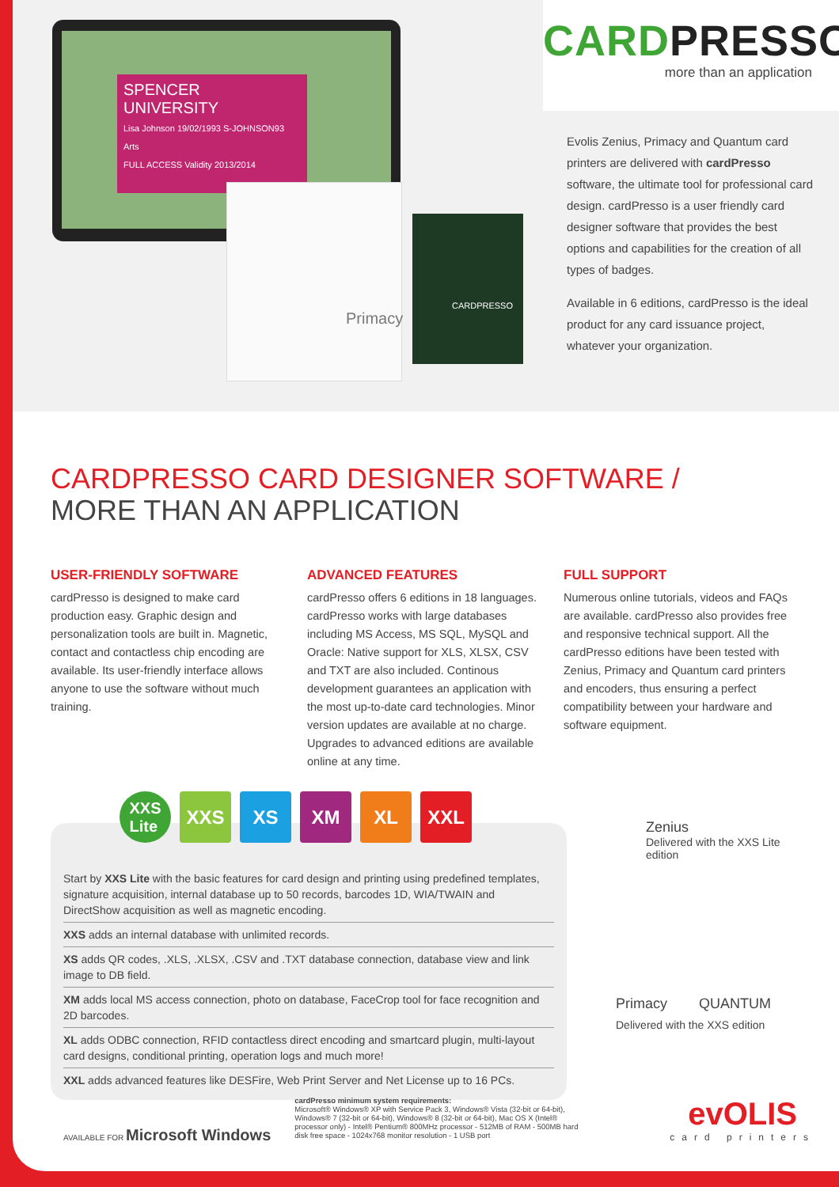SPENCER
UNIVERSITY
Lisa Johnson 19/02/1993 S-JOHNSON93 Arts
FULL ACCESS Validity 2013/2014
Primacy
CARDPRESSO
CARDPRESSO
more than an application
Evolis Zenius, Primacy and Quantum card printers are delivered with cardPresso software, the ultimate tool for professional card design. cardPresso is a user friendly card designer software that provides the best options and capabilities for the creation of all types of badges.
Available in 6 editions, cardPresso is the ideal product for any card issuance project, whatever your organization.
CARDPRESSO CARD DESIGNER SOFTWARE /
MORE THAN AN APPLICATION
USER-FRIENDLY SOFTWARE
cardPresso is designed to make card production easy. Graphic design and personalization tools are built in. Magnetic, contact and contactless chip encoding are available. Its user-friendly interface allows anyone to use the software without much training.
ADVANCED FEATURES
cardPresso offers 6 editions in 18 languages. cardPresso works with large databases including MS Access, MS SQL, MySQL and Oracle: Native support for XLS, XLSX, CSV and TXT are also included. Continous development guarantees an application with the most up-to-date card technologies. Minor version updates are available at no charge. Upgrades to advanced editions are available online at any time.
FULL SUPPORT
Numerous online tutorials, videos and FAQs are available. cardPresso also provides free and responsive technical support. All the cardPresso editions have been tested with Zenius, Primacy and Quantum card printers and encoders, thus ensuring a perfect compatibility between your hardware and software equipment.
Start by XXS Lite with the basic features for card design and printing using predefined templates, signature acquisition, internal database up to 50 records, barcodes 1D, WIA/TWAIN and DirectShow acquisition as well as magnetic encoding.
XXS adds an internal database with unlimited records.
XS adds QR codes, .XLS, .XLSX, .CSV and .TXT database connection, database view and link image to DB field.
XM adds local MS access connection, photo on database, FaceCrop tool for face recognition and 2D barcodes.
XL adds ODBC connection, RFID contactless direct encoding and smartcard plugin, multi-layout card designs, conditional printing, operation logs and much more!
XXL adds advanced features like DESFire, Web Print Server and Net License up to 16 PCs.
XXS
Lite XXS XS XM XL XXL
Zenius
Delivered with the XXS Lite edition
Primacy QUANTUM
Delivered with the XXS edition
AVAILABLE FOR Microsoft Windows
cardPresso minimum system requirements:
Microsoft® Windows® XP with Service Pack 3, Windows® Vista (32-bit or 64-bit), Windows® 7 (32-bit or 64-bit), Windows® 8 (32-bit or 64-bit), Mac OS X (Intel® processor only) - Intel® Pentium® 800MHz processor - 512MB of RAM - 500MB hard disk free space - 1024x768 monitor resolution - 1 USB port
evOLIS
card printers